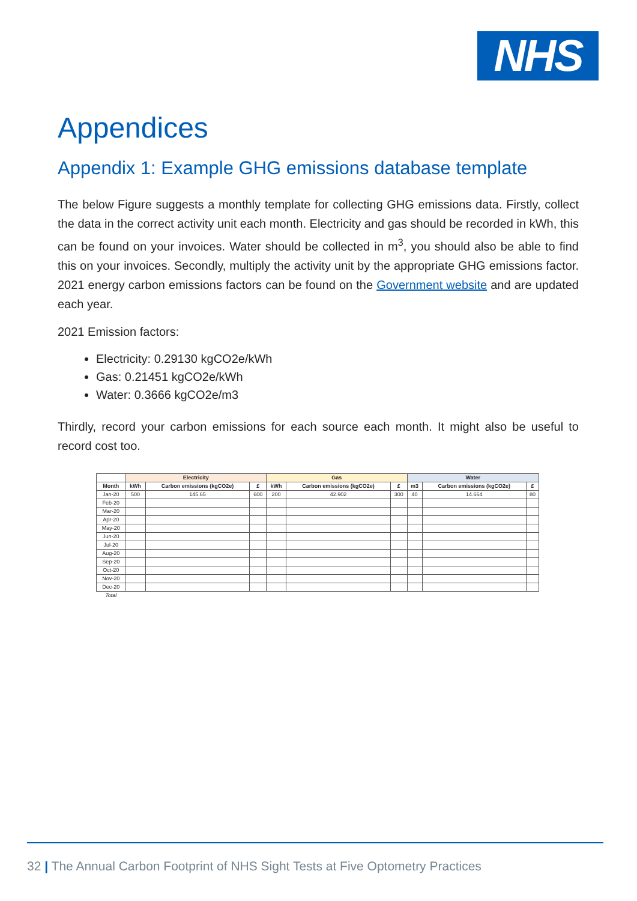NHS
Appendices
Appendix 1: Example GHG emissions database template
The below Figure suggests a monthly template for collecting GHG emissions data. Firstly, collect the data in the correct activity unit each month. Electricity and gas should be recorded in kWh, this can be found on your invoices. Water should be collected in m<sup>3</sup>, you should also be able to find this on your invoices. Secondly, multiply the activity unit by the appropriate GHG emissions factor. 2021 energy carbon emissions factors can be found on the Government website and are updated each year.
2021 Emission factors:
Electricity: 0.29130 kgCO2e/kWh
Gas: 0.21451 kgCO2e/kWh
Water: 0.3666 kgCO2e/m3
Thirdly, record your carbon emissions for each source each month. It might also be useful to record cost too.
| | Electricity | | | Gas | | | Water | | |
| --- | --- | --- | --- | --- | --- | --- | --- | --- | --- |
| Month | kWh | Carbon emissions (kgCO2e) | £ | kWh | Carbon emissions (kgCO2e) | £ | m3 | Carbon emissions (kgCO2e) | £ |
| Jan-20 | 500 | 145.65 | 600 | 200 | 42.902 | 300 | 40 | 14.664 | 80 |
| Feb-20 | | | | | | | | | |
| Mar-20 | | | | | | | | | |
| Apr-20 | | | | | | | | | |
| May-20 | | | | | | | | | |
| Jun-20 | | | | | | | | | |
| Jul-20 | | | | | | | | | |
| Aug-20 | | | | | | | | | |
| Sep-20 | | | | | | | | | |
| Oct-20 | | | | | | | | | |
| Nov-20 | | | | | | | | | |
| Dec-20 | | | | | | | | | |
| Total | | | | | | | | | |
32 | The Annual Carbon Footprint of NHS Sight Tests at Five Optometry Practices